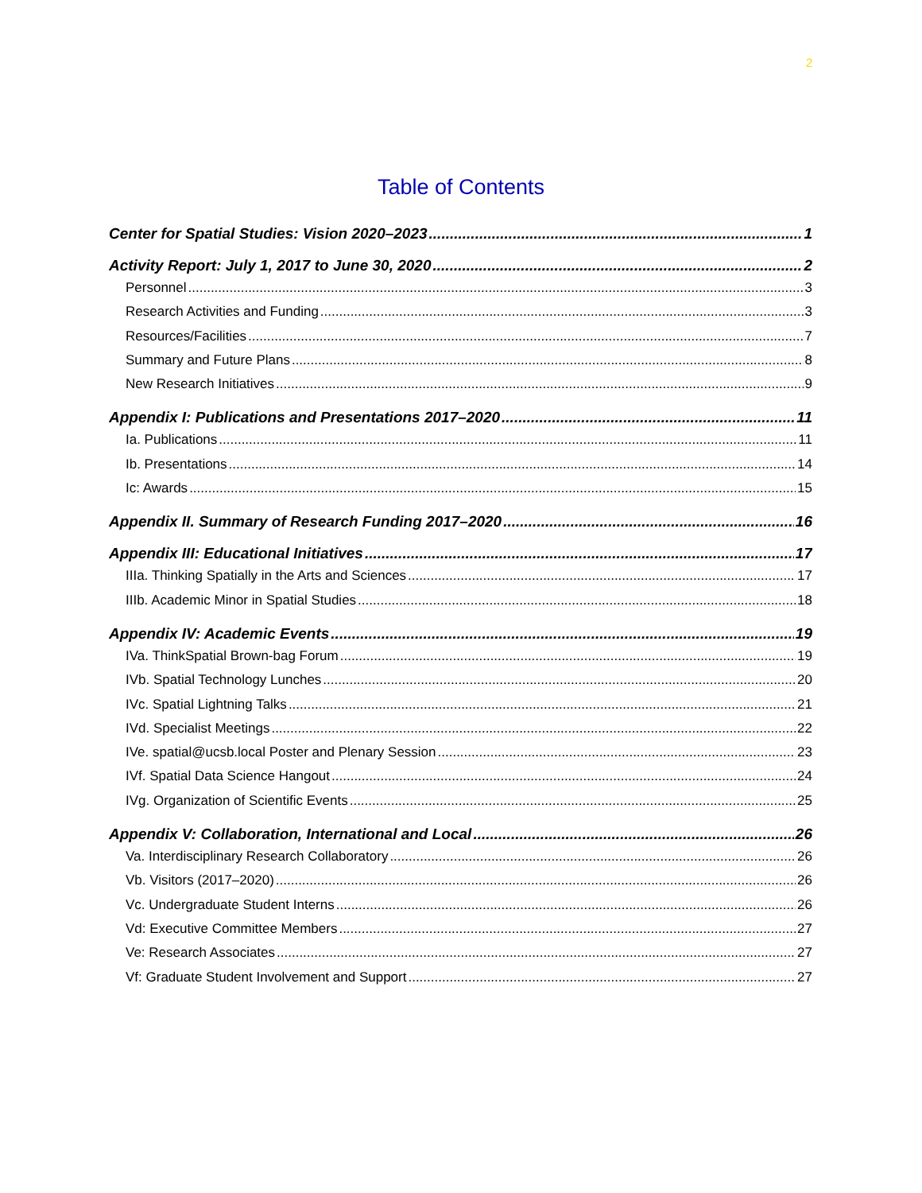2
Table of Contents
Center for Spatial Studies: Vision 2020–2023 1
Activity Report: July 1, 2017 to June 30, 2020 2
Personnel 3
Research Activities and Funding 3
Resources/Facilities 7
Summary and Future Plans 8
New Research Initiatives 9
Appendix I: Publications and Presentations 2017–2020 11
Ia. Publications 11
Ib. Presentations 14
Ic: Awards 15
Appendix II. Summary of Research Funding 2017–2020 16
Appendix III: Educational Initiatives 17
IIIa. Thinking Spatially in the Arts and Sciences 17
IIIb. Academic Minor in Spatial Studies 18
Appendix IV: Academic Events 19
IVa. ThinkSpatial Brown-bag Forum 19
IVb. Spatial Technology Lunches 20
IVc. Spatial Lightning Talks 21
IVd. Specialist Meetings 22
IVe. spatial@ucsb.local Poster and Plenary Session 23
IVf. Spatial Data Science Hangout 24
IVg. Organization of Scientific Events 25
Appendix V: Collaboration, International and Local 26
Va. Interdisciplinary Research Collaboratory 26
Vb. Visitors (2017–2020) 26
Vc. Undergraduate Student Interns 26
Vd: Executive Committee Members 27
Ve: Research Associates 27
Vf: Graduate Student Involvement and Support 27